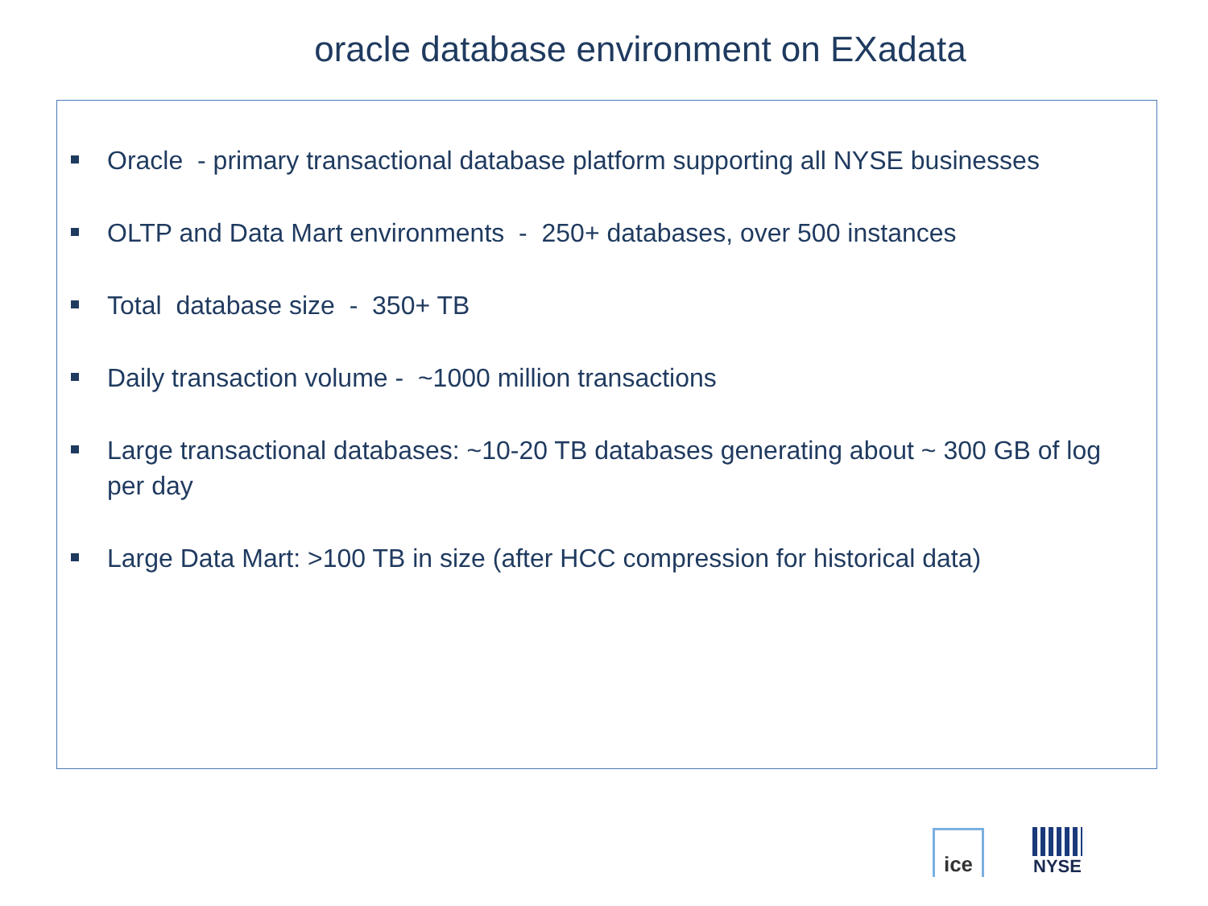oracle database environment on EXadata
Oracle - primary transactional database platform supporting all NYSE businesses
OLTP and Data Mart environments - 250+ databases, over 500 instances
Total database size - 350+ TB
Daily transaction volume - ~1000 million transactions
Large transactional databases: ~10-20 TB databases generating about ~ 300 GB of log per day
Large Data Mart: >100 TB in size (after HCC compression for historical data)
ice
NYSE